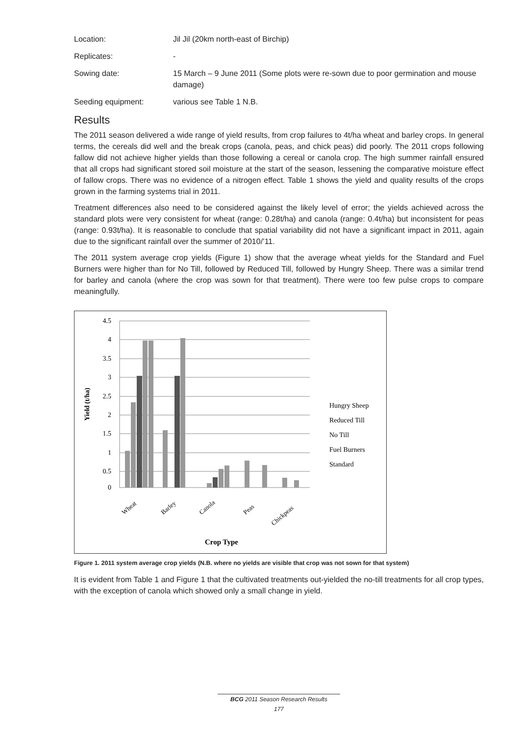Location:
Jil Jil (20km north-east of Birchip)
Replicates:
-
Sowing date:
15 March – 9 June 2011 (Some plots were re-sown due to poor germination and mouse damage)
Seeding equipment:
various see Table 1 N.B.
Results
The 2011 season delivered a wide range of yield results, from crop failures to 4t/ha wheat and barley crops. In general terms, the cereals did well and the break crops (canola, peas, and chick peas) did poorly. The 2011 crops following fallow did not achieve higher yields than those following a cereal or canola crop. The high summer rainfall ensured that all crops had significant stored soil moisture at the start of the season, lessening the comparative moisture effect of fallow crops. There was no evidence of a nitrogen effect. Table 1 shows the yield and quality results of the crops grown in the farming systems trial in 2011.
Treatment differences also need to be considered against the likely level of error; the yields achieved across the standard plots were very consistent for wheat (range: 0.28t/ha) and canola (range: 0.4t/ha) but inconsistent for peas (range: 0.93t/ha). It is reasonable to conclude that spatial variability did not have a significant impact in 2011, again due to the significant rainfall over the summer of 2010/’11.
The 2011 system average crop yields (Figure 1) show that the average wheat yields for the Standard and Fuel Burners were higher than for No Till, followed by Reduced Till, followed by Hungry Sheep. There was a similar trend for barley and canola (where the crop was sown for that treatment). There were too few pulse crops to compare meaningfully.
4.5
4
3.5
3
2.5
2
1.5
1
0.5
0
Yield (t/ha)
Wheat
Barley
Canola
Peas
Chickpeas
Hungry Sheep
Reduced Till
No Till
Fuel Burners
Standard
Crop Type
Figure 1. 2011 system average crop yields (N.B. where no yields are visible that crop was not sown for that system)
It is evident from Table 1 and Figure 1 that the cultivated treatments out-yielded the no-till treatments for all crop types, with the exception of canola which showed only a small change in yield.
BCG 2011 Season Research Results
177